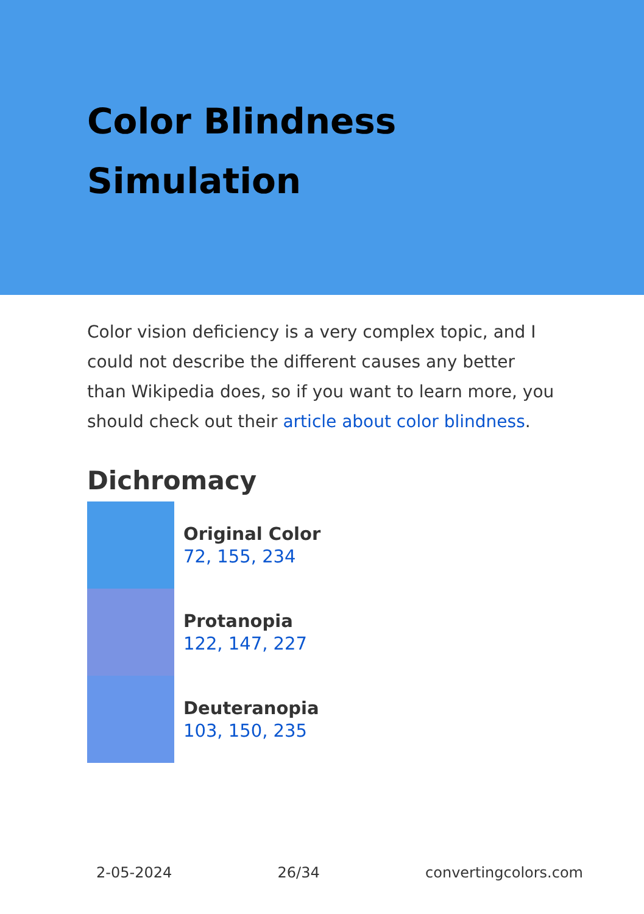Color Blindness
Simulation
Color vision deficiency is a very complex topic, and I could not describe the different causes any better than Wikipedia does, so if you want to learn more, you should check out their article about color blindness.
Dichromacy
Original Color
72, 155, 234
Protanopia
122, 147, 227
Deuteranopia
103, 150, 235
2-05-2024 26/34 convertingcolors.com